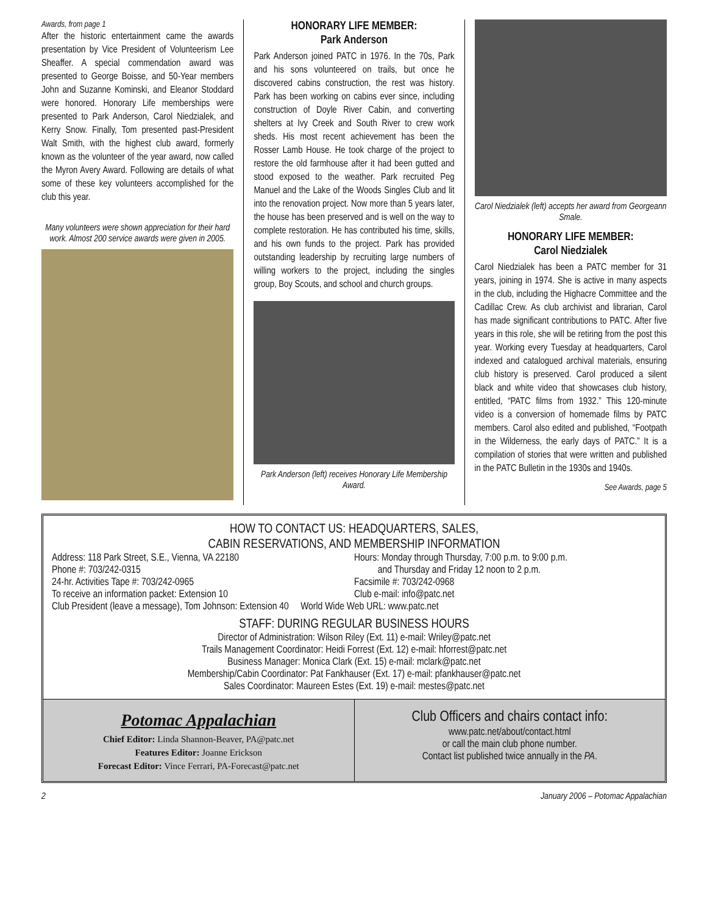Awards, from page 1
After the historic entertainment came the awards presentation by Vice President of Volunteerism Lee Sheaffer. A special commendation award was presented to George Boisse, and 50-Year members John and Suzanne Kominski, and Eleanor Stoddard were honored. Honorary Life memberships were presented to Park Anderson, Carol Niedzialek, and Kerry Snow. Finally, Tom presented past-President Walt Smith, with the highest club award, formerly known as the volunteer of the year award, now called the Myron Avery Award. Following are details of what some of these key volunteers accomplished for the club this year.
Many volunteers were shown appreciation for their hard work. Almost 200 service awards were given in 2005.
HONORARY LIFE MEMBER:
Park Anderson
Park Anderson joined PATC in 1976. In the 70s, Park and his sons volunteered on trails, but once he discovered cabins construction, the rest was history. Park has been working on cabins ever since, including construction of Doyle River Cabin, and converting shelters at Ivy Creek and South River to crew work sheds. His most recent achievement has been the Rosser Lamb House. He took charge of the project to restore the old farmhouse after it had been gutted and stood exposed to the weather. Park recruited Peg Manuel and the Lake of the Woods Singles Club and lit into the renovation project. Now more than 5 years later, the house has been preserved and is well on the way to complete restoration. He has contributed his time, skills, and his own funds to the project. Park has provided outstanding leadership by recruiting large numbers of willing workers to the project, including the singles group, Boy Scouts, and school and church groups.
Park Anderson (left) receives Honorary Life Membership Award.
Carol Niedzialek (left) accepts her award from Georgeann Smale.
HONORARY LIFE MEMBER:
Carol Niedzialek
Carol Niedzialek has been a PATC member for 31 years, joining in 1974. She is active in many aspects in the club, including the Highacre Committee and the Cadillac Crew. As club archivist and librarian, Carol has made significant contributions to PATC. After five years in this role, she will be retiring from the post this year. Working every Tuesday at headquarters, Carol indexed and catalogued archival materials, ensuring club history is preserved. Carol produced a silent black and white video that showcases club history, entitled, “PATC films from 1932.” This 120-minute video is a conversion of homemade films by PATC members. Carol also edited and published, “Footpath in the Wilderness, the early days of PATC.” It is a compilation of stories that were written and published in the PATC Bulletin in the 1930s and 1940s.
See Awards, page 5
HOW TO CONTACT US: HEADQUARTERS, SALES,
CABIN RESERVATIONS, AND MEMBERSHIP INFORMATION
Address: 118 Park Street, S.E., Vienna, VA 22180 Hours: Monday through Thursday, 7:00 p.m. to 9:00 p.m.
Phone #: 703/242-0315 and Thursday and Friday 12 noon to 2 p.m.
24-hr. Activities Tape #: 703/242-0965 Facsimile #: 703/242-0968
To receive an information packet: Extension 10 Club e-mail: info@patc.net
Club President (leave a message), Tom Johnson: Extension 40 World Wide Web URL: www.patc.net
STAFF: DURING REGULAR BUSINESS HOURS
Director of Administration: Wilson Riley (Ext. 11) e-mail: Wriley@patc.net
Trails Management Coordinator: Heidi Forrest (Ext. 12) e-mail: hforrest@patc.net
Business Manager: Monica Clark (Ext. 15) e-mail: mclark@patc.net
Membership/Cabin Coordinator: Pat Fankhauser (Ext. 17) e-mail: pfankhauser@patc.net
Sales Coordinator: Maureen Estes (Ext. 19) e-mail: mestes@patc.net
Potomac Appalachian
Chief Editor: Linda Shannon-Beaver, PA@patc.net
Features Editor: Joanne Erickson
Forecast Editor: Vince Ferrari, PA-Forecast@patc.net
Club Officers and chairs contact info:
www.patc.net/about/contact.html
or call the main club phone number.
Contact list published twice annually in the PA.
2 January 2006 – Potomac Appalachian